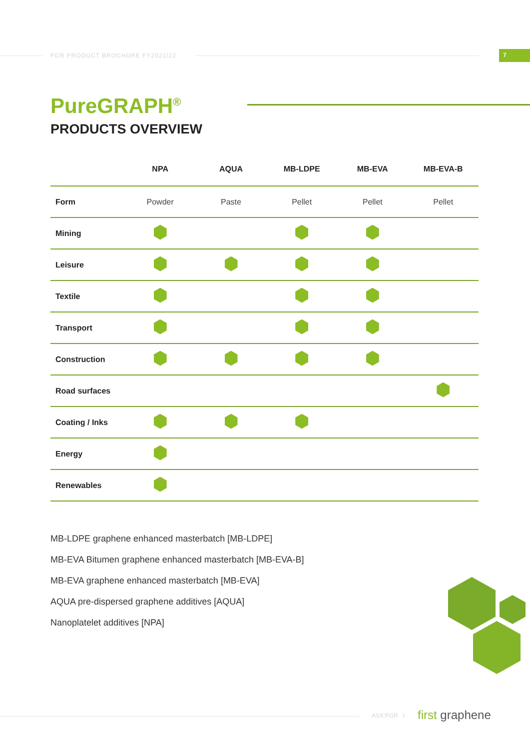FGR PRODUCT BROCHURE FY2021/22 7
PureGRAPH<sup>®</sup>
PRODUCTS OVERVIEW
| | NPA | AQUA | MB-LDPE | MB-EVA | MB-EVA-B |
| --- | --- | --- | --- | --- | --- |
| Form | Powder | Paste | Pellet | Pellet | Pellet |
| Mining | | | | | |
| Leisure | | | | | |
| Textile | | | | | |
| Transport | | | | | |
| Construction | | | | | |
| Road surfaces | | | | | |
| Coating / Inks | | | | | |
| Energy | | | | | |
| Renewables | | | | | |
MB-LDPE graphene enhanced masterbatch [MB-LDPE]
MB-EVA Bitumen graphene enhanced masterbatch [MB-EVA-B]
MB-EVA graphene enhanced masterbatch [MB-EVA]
AQUA pre-dispersed graphene additives [AQUA]
Nanoplatelet additives [NPA]
ASX:FGR I first graphene